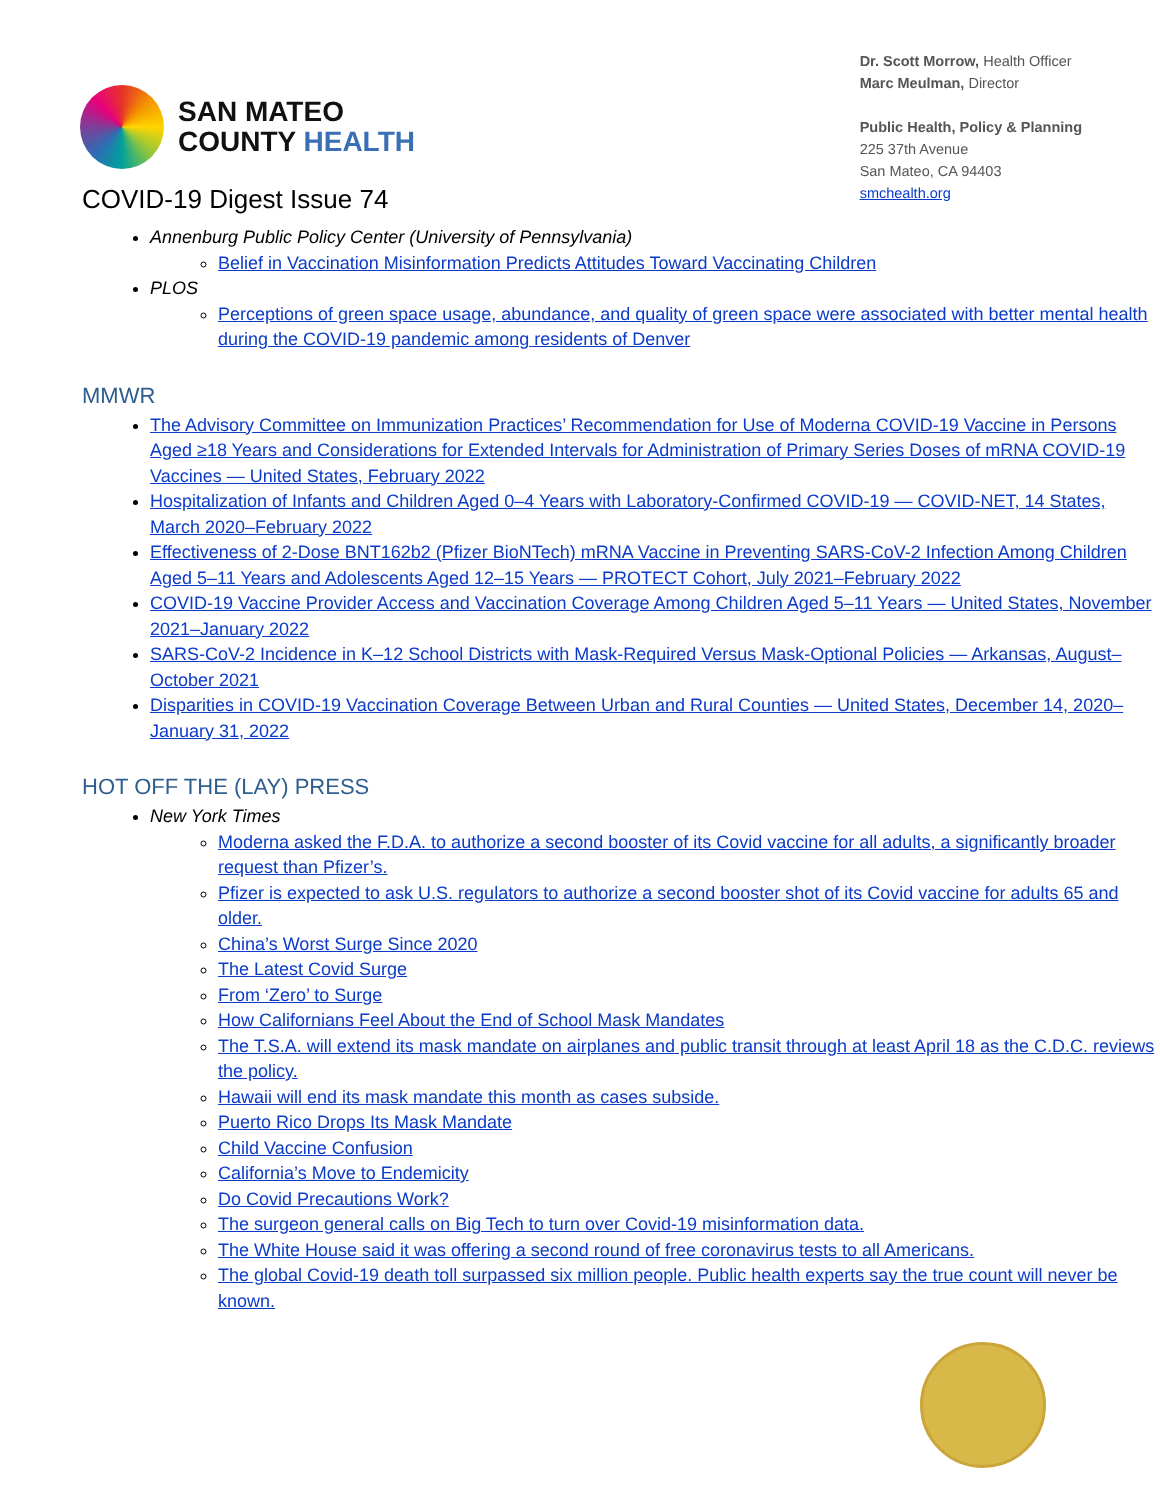SAN MATEO
COUNTY HEALTH
Dr. Scott Morrow, Health Officer
Marc Meulman, Director
Public Health, Policy & Planning
225 37th Avenue
San Mateo, CA 94403
smchealth.org
COVID-19 Digest Issue 74
Annenburg Public Policy Center (University of Pennsylvania)
Belief in Vaccination Misinformation Predicts Attitudes Toward Vaccinating Children
PLOS
Perceptions of green space usage, abundance, and quality of green space were associated with better mental health during the COVID-19 pandemic among residents of Denver
MMWR
The Advisory Committee on Immunization Practices’ Recommendation for Use of Moderna COVID-19 Vaccine in Persons Aged ≥18 Years and Considerations for Extended Intervals for Administration of Primary Series Doses of mRNA COVID-19 Vaccines — United States, February 2022
Hospitalization of Infants and Children Aged 0–4 Years with Laboratory-Confirmed COVID-19 — COVID-NET, 14 States, March 2020–February 2022
Effectiveness of 2-Dose BNT162b2 (Pfizer BioNTech) mRNA Vaccine in Preventing SARS-CoV-2 Infection Among Children Aged 5–11 Years and Adolescents Aged 12–15 Years — PROTECT Cohort, July 2021–February 2022
COVID-19 Vaccine Provider Access and Vaccination Coverage Among Children Aged 5–11 Years — United States, November 2021–January 2022
SARS-CoV-2 Incidence in K–12 School Districts with Mask-Required Versus Mask-Optional Policies — Arkansas, August–October 2021
Disparities in COVID-19 Vaccination Coverage Between Urban and Rural Counties — United States, December 14, 2020–January 31, 2022
HOT OFF THE (LAY) PRESS
New York Times
Moderna asked the F.D.A. to authorize a second booster of its Covid vaccine for all adults, a significantly broader request than Pfizer’s.
Pfizer is expected to ask U.S. regulators to authorize a second booster shot of its Covid vaccine for adults 65 and older.
China’s Worst Surge Since 2020
The Latest Covid Surge
From ‘Zero’ to Surge
How Californians Feel About the End of School Mask Mandates
The T.S.A. will extend its mask mandate on airplanes and public transit through at least April 18 as the C.D.C. reviews the policy.
Hawaii will end its mask mandate this month as cases subside.
Puerto Rico Drops Its Mask Mandate
Child Vaccine Confusion
California’s Move to Endemicity
Do Covid Precautions Work?
The surgeon general calls on Big Tech to turn over Covid-19 misinformation data.
The White House said it was offering a second round of free coronavirus tests to all Americans.
The global Covid-19 death toll surpassed six million people. Public health experts say the true count will never be known.